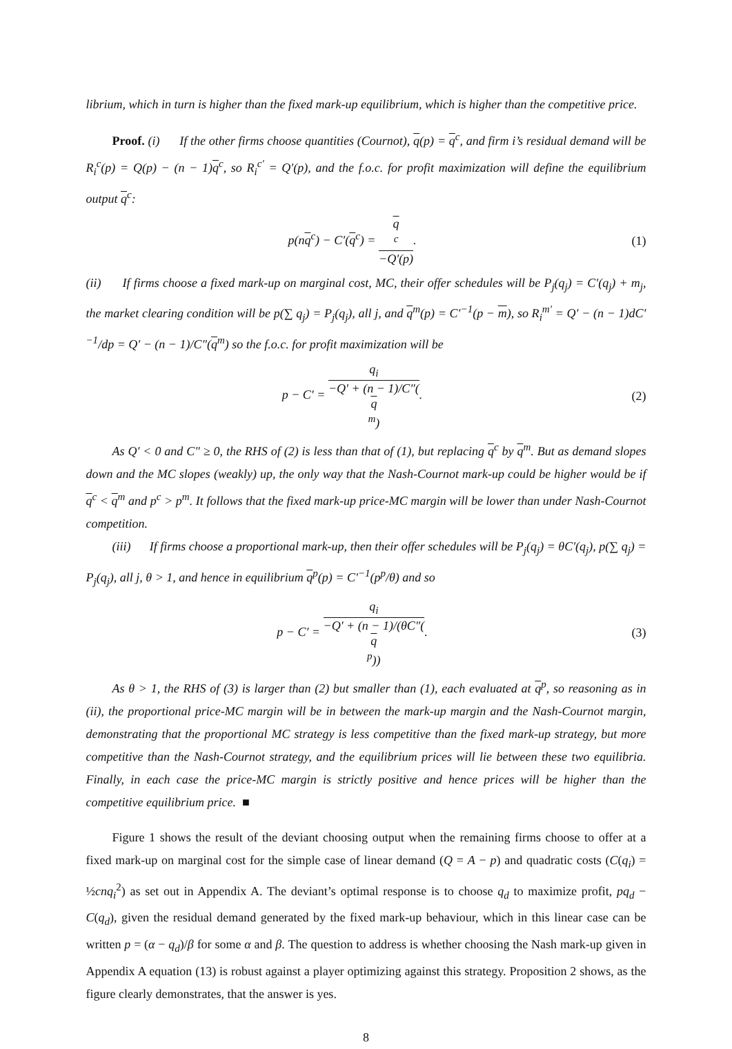librium, which in turn is higher than the fixed mark-up equilibrium, which is higher than the competitive price.
Proof. (i) If the other firms choose quantities (Cournot), q(p) = q<sup>c</sup>, and firm i’s residual demand will be R<sub>i</sub><sup>c</sup>(p) = Q(p) − (n − 1)q<sup>c</sup>, so R<sub>i</sub><sup>c′</sup> = Q′(p), and the f.o.c. for profit maximization will define the equilibrium output q<sup>c</sup>:
p(nq<sup>c</sup>) − C′(q<sup>c</sup>) = q
<sup>c</sup> −Q′(p).
(1)
(ii) If firms choose a fixed mark-up on marginal cost, MC, their offer schedules will be P<sub>j</sub>(q<sub>j</sub>) = C′(q<sub>j</sub>) + m<sub>j</sub>, the market clearing condition will be p(∑ q<sub>j</sub>) = P<sub>j</sub>(q<sub>j</sub>), all j, and q<sup>m</sup>(p) = C′<sup>−1</sup>(p − m), so R<sub>i</sub><sup>m′</sup> = Q′ − (n − 1)dC′<sup>−1</sup>/dp = Q′ − (n − 1)/C″(q<sup>m</sup>) so the f.o.c. for profit maximization will be
p − C′ = q<sub>i</sub> −Q′ + (n − 1)/C″(q
<sup>m</sup>).
(2)
As Q′ < 0 and C″ ≥ 0, the RHS of (2) is less than that of (1), but replacing q<sup>c</sup> by q<sup>m</sup>. But as demand slopes down and the MC slopes (weakly) up, the only way that the Nash-Cournot mark-up could be higher would be if q<sup>c</sup> < q<sup>m</sup> and p<sup>c</sup> > p<sup>m</sup>. It follows that the fixed mark-up price-MC margin will be lower than under Nash-Cournot competition.
(iii) If firms choose a proportional mark-up, then their offer schedules will be P<sub>j</sub>(q<sub>j</sub>) = θC′(q<sub>j</sub>), p(∑ q<sub>j</sub>) = P<sub>j</sub>(q<sub>j</sub>), all j, θ > 1, and hence in equilibrium q<sup>p</sup>(p) = C′<sup>−1</sup>(p<sup>p</sup>/θ) and so
p − C′ = q<sub>i</sub> −Q′ + (n − 1)/(θC″(q
<sup>p</sup>)).
(3)
As θ > 1, the RHS of (3) is larger than (2) but smaller than (1), each evaluated at q<sup>p</sup>, so reasoning as in (ii), the proportional price-MC margin will be in between the mark-up margin and the Nash-Cournot margin, demonstrating that the proportional MC strategy is less competitive than the fixed mark-up strategy, but more competitive than the Nash-Cournot strategy, and the equilibrium prices will lie between these two equilibria. Finally, in each case the price-MC margin is strictly positive and hence prices will be higher than the competitive equilibrium price. ■
Figure 1 shows the result of the deviant choosing output when the remaining firms choose to offer at a fixed mark-up on marginal cost for the simple case of linear demand (Q = A − p) and quadratic costs (C(q<sub>i</sub>) = ½cnq<sub>i</sub><sup>2</sup>) as set out in Appendix A. The deviant’s optimal response is to choose q<sub>d</sub> to maximize profit, pq<sub>d</sub> − C(q<sub>d</sub>), given the residual demand generated by the fixed mark-up behaviour, which in this linear case can be written p = (α − q<sub>d</sub>)/β for some α and β. The question to address is whether choosing the Nash mark-up given in Appendix A equation (13) is robust against a player optimizing against this strategy. Proposition 2 shows, as the figure clearly demonstrates, that the answer is yes.
8